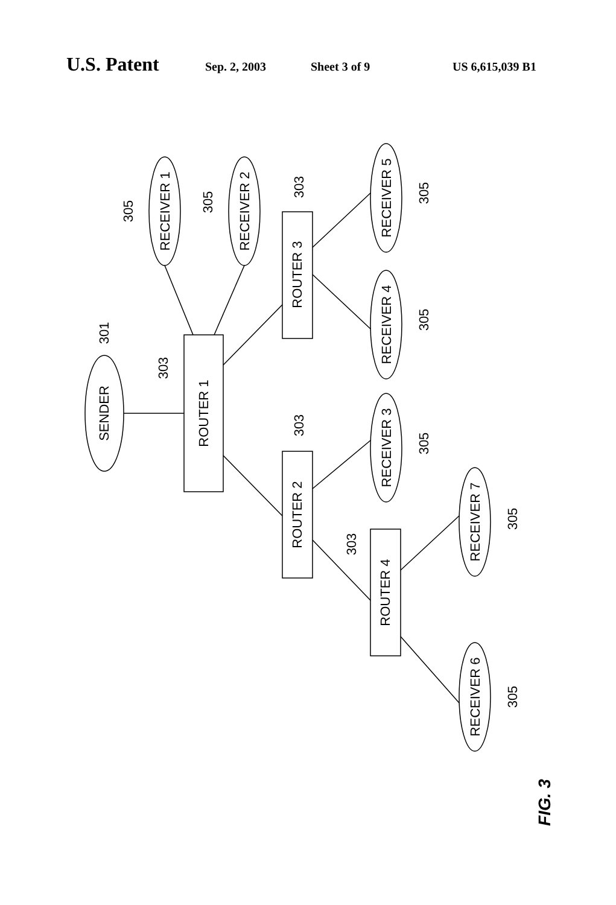U.S. Patent Sep. 2, 2003 Sheet 3 of 9 US 6,615,039 B1
SENDER
ROUTER 1
ROUTER 3
ROUTER 2
ROUTER 4
RECEIVER 1
RECEIVER 2
RECEIVER 5
RECEIVER 4
RECEIVER 3
RECEIVER 7
RECEIVER 6
301
303
303
303
303
305
305
305
305
305
305
305
FIG. 3